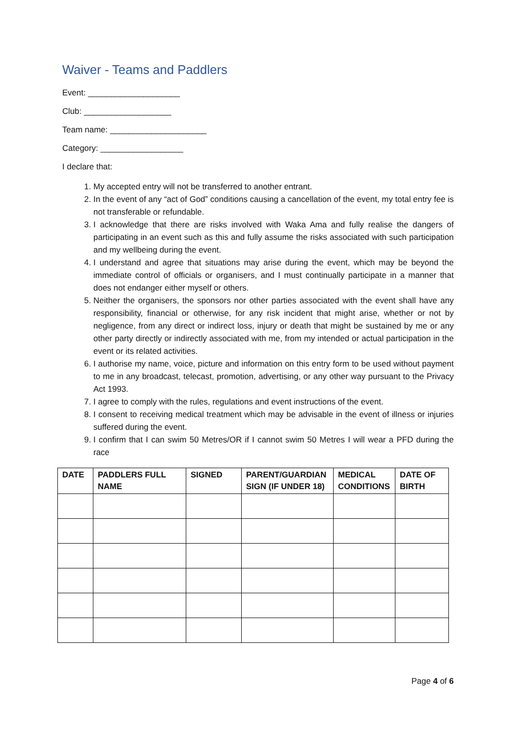Waiver - Teams and Paddlers
Event: ____________________
Club: ___________________
Team name: _____________________
Category: __________________
I declare that:
1. My accepted entry will not be transferred to another entrant.
2. In the event of any “act of God” conditions causing a cancellation of the event, my total entry fee is not transferable or refundable.
3. I acknowledge that there are risks involved with Waka Ama and fully realise the dangers of participating in an event such as this and fully assume the risks associated with such participation and my wellbeing during the event.
4. I understand and agree that situations may arise during the event, which may be beyond the immediate control of officials or organisers, and I must continually participate in a manner that does not endanger either myself or others.
5. Neither the organisers, the sponsors nor other parties associated with the event shall have any responsibility, financial or otherwise, for any risk incident that might arise, whether or not by negligence, from any direct or indirect loss, injury or death that might be sustained by me or any other party directly or indirectly associated with me, from my intended or actual participation in the event or its related activities.
6. I authorise my name, voice, picture and information on this entry form to be used without payment to me in any broadcast, telecast, promotion, advertising, or any other way pursuant to the Privacy Act 1993.
7. I agree to comply with the rules, regulations and event instructions of the event.
8. I consent to receiving medical treatment which may be advisable in the event of illness or injuries suffered during the event.
9. I confirm that I can swim 50 Metres/OR if I cannot swim 50 Metres I will wear a PFD during the race
| DATE | PADDLERS FULL NAME | SIGNED | PARENT/GUARDIAN SIGN (IF UNDER 18) | MEDICAL CONDITIONS | DATE OF BIRTH |
| --- | --- | --- | --- | --- | --- |
Page 4 of 6